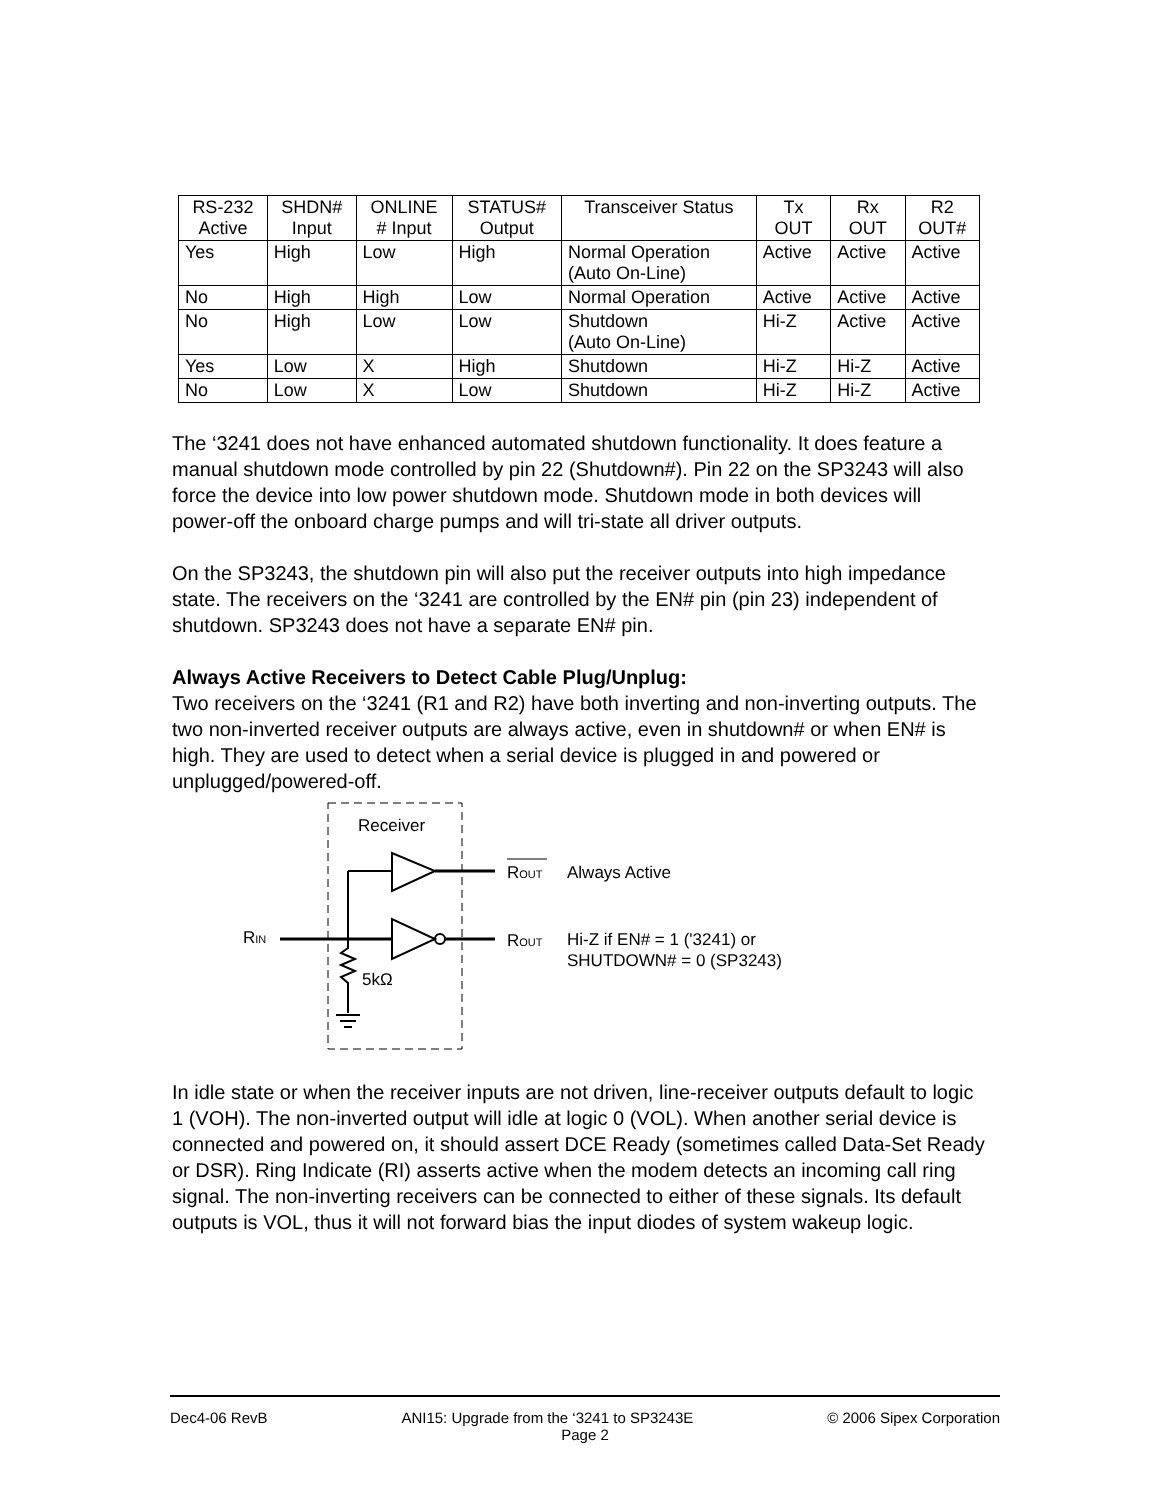| RS-232 Active | SHDN# Input | ONLINE # Input | STATUS# Output | Transceiver Status | Tx OUT | Rx OUT | R2 OUT# |
| --- | --- | --- | --- | --- | --- | --- | --- |
| Yes | High | Low | High | Normal Operation (Auto On-Line) | Active | Active | Active |
| No | High | High | Low | Normal Operation | Active | Active | Active |
| No | High | Low | Low | Shutdown (Auto On-Line) | Hi-Z | Active | Active |
| Yes | Low | X | High | Shutdown | Hi-Z | Hi-Z | Active |
| No | Low | X | Low | Shutdown | Hi-Z | Hi-Z | Active |
The ‘3241 does not have enhanced automated shutdown functionality. It does feature a manual shutdown mode controlled by pin 22 (Shutdown#). Pin 22 on the SP3243 will also force the device into low power shutdown mode. Shutdown mode in both devices will power-off the onboard charge pumps and will tri-state all driver outputs.
On the SP3243, the shutdown pin will also put the receiver outputs into high impedance state. The receivers on the ‘3241 are controlled by the EN# pin (pin 23) independent of shutdown. SP3243 does not have a separate EN# pin.
Always Active Receivers to Detect Cable Plug/Unplug:
Two receivers on the ‘3241 (R1 and R2) have both inverting and non-inverting outputs. The two non-inverted receiver outputs are always active, even in shutdown# or when EN# is high. They are used to detect when a serial device is plugged in and powered or unplugged/powered-off.
Receiver
5kΩ
RIN
ROUT
ROUT
Always Active
Hi-Z if EN# = 1 ('3241) or
SHUTDOWN# = 0 (SP3243)
In idle state or when the receiver inputs are not driven, line-receiver outputs default to logic 1 (VOH). The non-inverted output will idle at logic 0 (VOL). When another serial device is connected and powered on, it should assert DCE Ready (sometimes called Data-Set Ready or DSR). Ring Indicate (RI) asserts active when the modem detects an incoming call ring signal. The non-inverting receivers can be connected to either of these signals. Its default outputs is VOL, thus it will not forward bias the input diodes of system wakeup logic.
Dec4-06 RevB ANI15: Upgrade from the ‘3241 to SP3243E © 2006 Sipex Corporation
Page 2